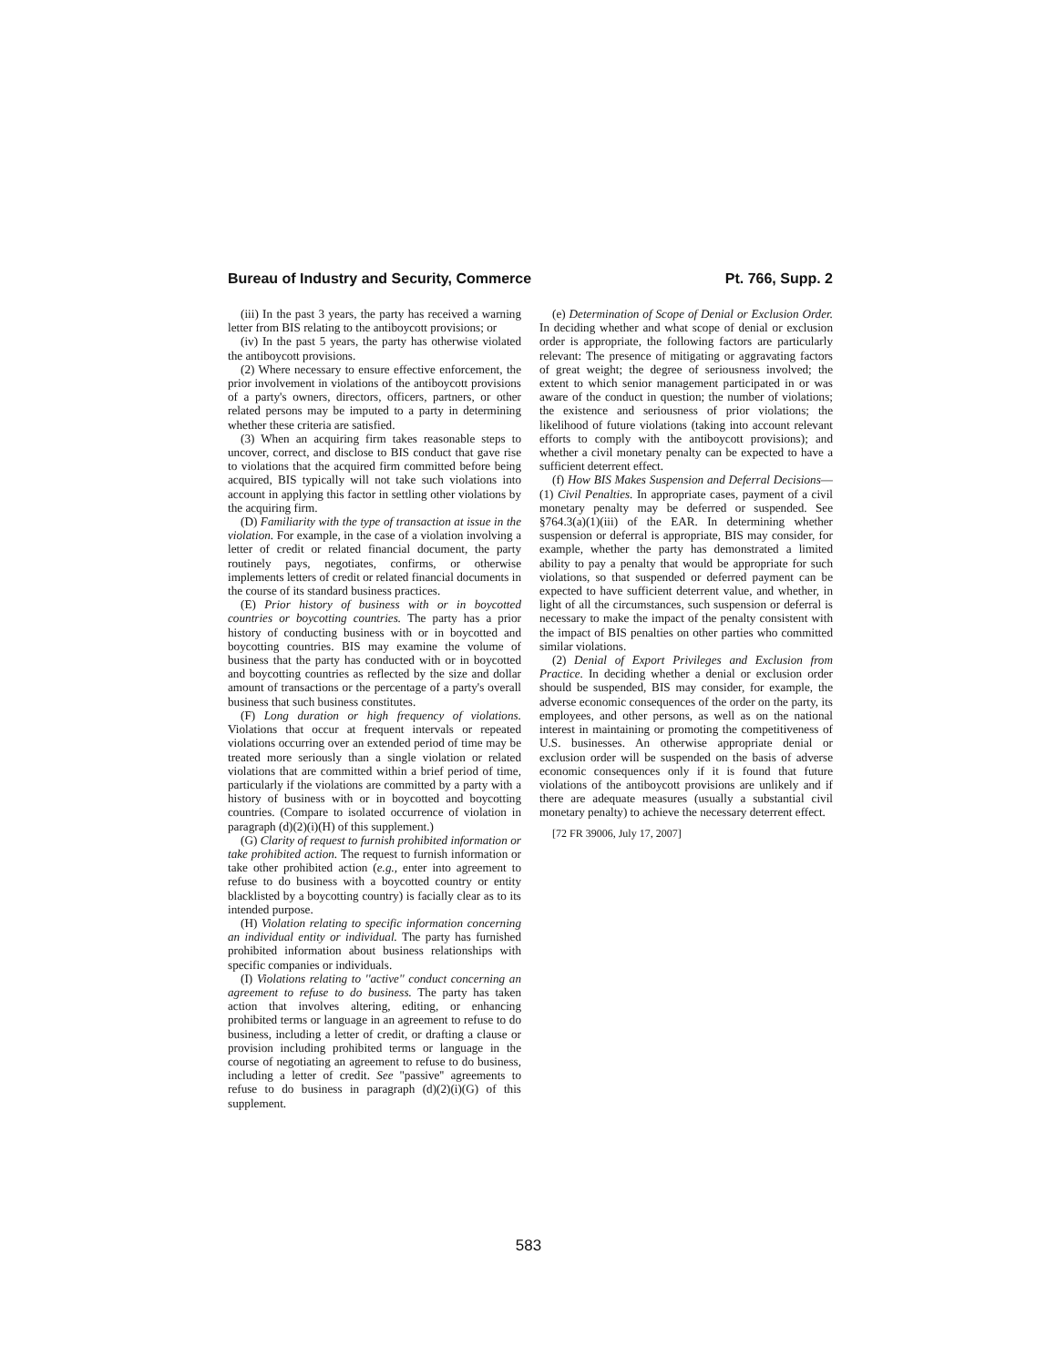Bureau of Industry and Security, Commerce Pt. 766, Supp. 2
(iii) In the past 3 years, the party has received a warning letter from BIS relating to the antiboycott provisions; or
(iv) In the past 5 years, the party has otherwise violated the antiboycott provisions.
(2) Where necessary to ensure effective enforcement, the prior involvement in violations of the antiboycott provisions of a party's owners, directors, officers, partners, or other related persons may be imputed to a party in determining whether these criteria are satisfied.
(3) When an acquiring firm takes reasonable steps to uncover, correct, and disclose to BIS conduct that gave rise to violations that the acquired firm committed before being acquired, BIS typically will not take such violations into account in applying this factor in settling other violations by the acquiring firm.
(D) Familiarity with the type of transaction at issue in the violation. For example, in the case of a violation involving a letter of credit or related financial document, the party routinely pays, negotiates, confirms, or otherwise implements letters of credit or related financial documents in the course of its standard business practices.
(E) Prior history of business with or in boycotted countries or boycotting countries. The party has a prior history of conducting business with or in boycotted and boycotting countries. BIS may examine the volume of business that the party has conducted with or in boycotted and boycotting countries as reflected by the size and dollar amount of transactions or the percentage of a party's overall business that such business constitutes.
(F) Long duration or high frequency of violations. Violations that occur at frequent intervals or repeated violations occurring over an extended period of time may be treated more seriously than a single violation or related violations that are committed within a brief period of time, particularly if the violations are committed by a party with a history of business with or in boycotted and boycotting countries. (Compare to isolated occurrence of violation in paragraph (d)(2)(i)(H) of this supplement.)
(G) Clarity of request to furnish prohibited information or take prohibited action. The request to furnish information or take other prohibited action (e.g., enter into agreement to refuse to do business with a boycotted country or entity blacklisted by a boycotting country) is facially clear as to its intended purpose.
(H) Violation relating to specific information concerning an individual entity or individual. The party has furnished prohibited information about business relationships with specific companies or individuals.
(I) Violations relating to ''active'' conduct concerning an agreement to refuse to do business. The party has taken action that involves altering, editing, or enhancing prohibited terms or language in an agreement to refuse to do business, including a letter of credit, or drafting a clause or provision including prohibited terms or language in the course of negotiating an agreement to refuse to do business, including a letter of credit. See ''passive'' agreements to refuse to do business in paragraph (d)(2)(i)(G) of this supplement.
(e) Determination of Scope of Denial or Exclusion Order. In deciding whether and what scope of denial or exclusion order is appropriate, the following factors are particularly relevant: The presence of mitigating or aggravating factors of great weight; the degree of seriousness involved; the extent to which senior management participated in or was aware of the conduct in question; the number of violations; the existence and seriousness of prior violations; the likelihood of future violations (taking into account relevant efforts to comply with the antiboycott provisions); and whether a civil monetary penalty can be expected to have a sufficient deterrent effect.
(f) How BIS Makes Suspension and Deferral Decisions—(1) Civil Penalties. In appropriate cases, payment of a civil monetary penalty may be deferred or suspended. See §764.3(a)(1)(iii) of the EAR. In determining whether suspension or deferral is appropriate, BIS may consider, for example, whether the party has demonstrated a limited ability to pay a penalty that would be appropriate for such violations, so that suspended or deferred payment can be expected to have sufficient deterrent value, and whether, in light of all the circumstances, such suspension or deferral is necessary to make the impact of the penalty consistent with the impact of BIS penalties on other parties who committed similar violations.
(2) Denial of Export Privileges and Exclusion from Practice. In deciding whether a denial or exclusion order should be suspended, BIS may consider, for example, the adverse economic consequences of the order on the party, its employees, and other persons, as well as on the national interest in maintaining or promoting the competitiveness of U.S. businesses. An otherwise appropriate denial or exclusion order will be suspended on the basis of adverse economic consequences only if it is found that future violations of the antiboycott provisions are unlikely and if there are adequate measures (usually a substantial civil monetary penalty) to achieve the necessary deterrent effect.
[72 FR 39006, July 17, 2007]
583